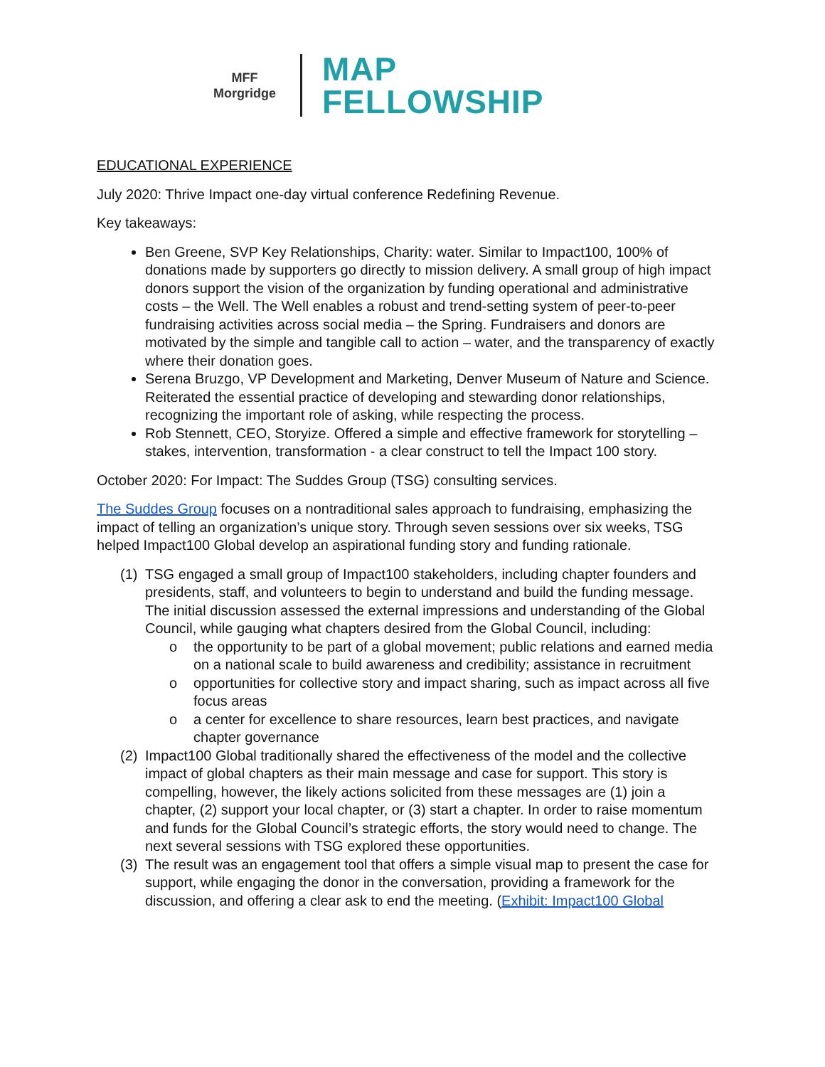MFF
Morgridge
MAP
FELLOWSHIP
EDUCATIONAL EXPERIENCE
July 2020: Thrive Impact one-day virtual conference Redefining Revenue.
Key takeaways:
Ben Greene, SVP Key Relationships, Charity: water. Similar to Impact100, 100% of donations made by supporters go directly to mission delivery. A small group of high impact donors support the vision of the organization by funding operational and administrative costs – the Well. The Well enables a robust and trend-setting system of peer-to-peer fundraising activities across social media – the Spring. Fundraisers and donors are motivated by the simple and tangible call to action – water, and the transparency of exactly where their donation goes.
Serena Bruzgo, VP Development and Marketing, Denver Museum of Nature and Science. Reiterated the essential practice of developing and stewarding donor relationships, recognizing the important role of asking, while respecting the process.
Rob Stennett, CEO, Storyize. Offered a simple and effective framework for storytelling – stakes, intervention, transformation - a clear construct to tell the Impact 100 story.
October 2020: For Impact: The Suddes Group (TSG) consulting services.
The Suddes Group focuses on a nontraditional sales approach to fundraising, emphasizing the impact of telling an organization’s unique story. Through seven sessions over six weeks, TSG helped Impact100 Global develop an aspirational funding story and funding rationale.
(1) TSG engaged a small group of Impact100 stakeholders, including chapter founders and presidents, staff, and volunteers to begin to understand and build the funding message. The initial discussion assessed the external impressions and understanding of the Global Council, while gauging what chapters desired from the Global Council, including:
o the opportunity to be part of a global movement; public relations and earned media on a national scale to build awareness and credibility; assistance in recruitment
o opportunities for collective story and impact sharing, such as impact across all five focus areas
o a center for excellence to share resources, learn best practices, and navigate chapter governance
(2) Impact100 Global traditionally shared the effectiveness of the model and the collective impact of global chapters as their main message and case for support. This story is compelling, however, the likely actions solicited from these messages are (1) join a chapter, (2) support your local chapter, or (3) start a chapter. In order to raise momentum and funds for the Global Council’s strategic efforts, the story would need to change. The next several sessions with TSG explored these opportunities.
(3) The result was an engagement tool that offers a simple visual map to present the case for support, while engaging the donor in the conversation, providing a framework for the discussion, and offering a clear ask to end the meeting. (Exhibit: Impact100 Global